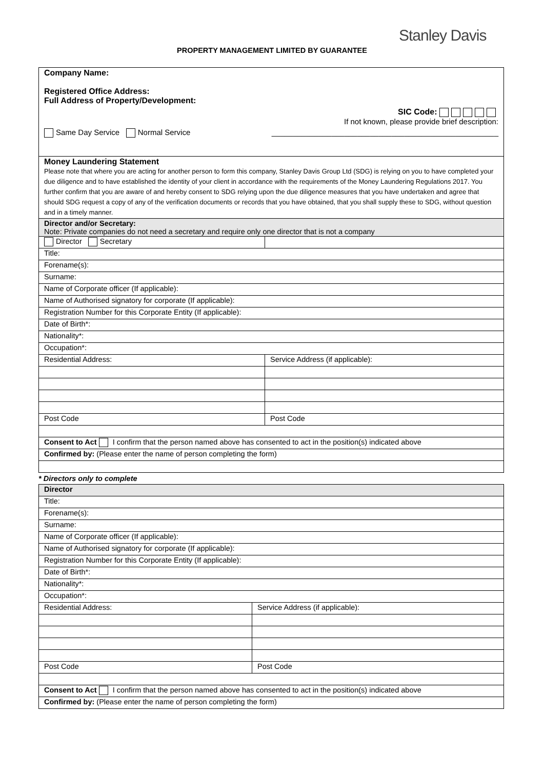Stanley Davis
PROPERTY MANAGEMENT LIMITED BY GUARANTEE
| Company Name: Registered Office Address: Full Address of Property/Development: SIC Code: If not known, please provide brief description: Same Day Service Normal Service _____________________________________________________ | |
| Money Laundering Statement Please note that where you are acting for another person to form this company, Stanley Davis Group Ltd (SDG) is relying on you to have completed your due diligence and to have established the identity of your client in accordance with the requirements of the Money Laundering Regulations 2017. You further confirm that you are aware of and hereby consent to SDG relying upon the due diligence measures that you have undertaken and agree that should SDG request a copy of any of the verification documents or records that you have obtained, that you shall supply these to SDG, without question and in a timely manner. | |
| Director and/or Secretary: Note: Private companies do not need a secretary and require only one director that is not a company | |
| Director Secretary | |
| Title: | |
| Forename(s): | |
| Surname: | |
| Name of Corporate officer (If applicable): | |
| Name of Authorised signatory for corporate (If applicable): | |
| Registration Number for this Corporate Entity (If applicable): | |
| Date of Birth*: | |
| Nationality*: | |
| Occupation*: | |
| Residential Address: | Service Address (if applicable): |
| Post Code | Post Code |
| Consent to Act I confirm that the person named above has consented to act in the position(s) indicated above | |
| Confirmed by: (Please enter the name of person completing the form) | |
* Directors only to complete
| Director | |
| Title: | |
| Forename(s): | |
| Surname: | |
| Name of Corporate officer (If applicable): | |
| Name of Authorised signatory for corporate (If applicable): | |
| Registration Number for this Corporate Entity (If applicable): | |
| Date of Birth*: | |
| Nationality*: | |
| Occupation*: | |
| Residential Address: | Service Address (if applicable): |
| Post Code | Post Code |
| Consent to Act I confirm that the person named above has consented to act in the position(s) indicated above | |
| Confirmed by: (Please enter the name of person completing the form) | |